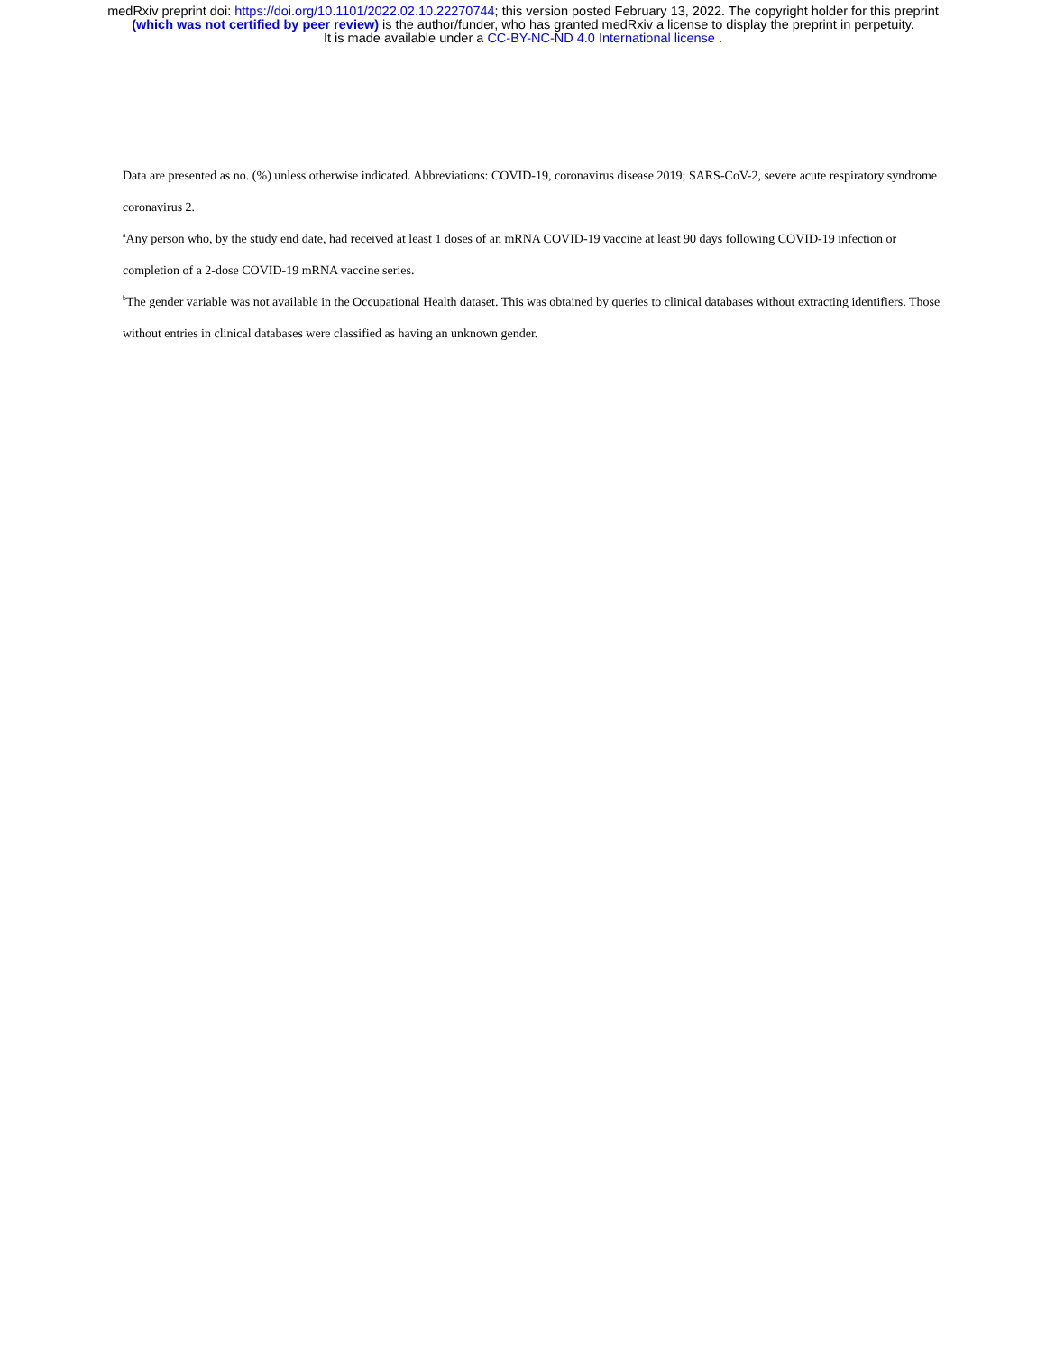medRxiv preprint doi: https://doi.org/10.1101/2022.02.10.22270744; this version posted February 13, 2022. The copyright holder for this preprint
(which was not certified by peer review) is the author/funder, who has granted medRxiv a license to display the preprint in perpetuity.
It is made available under a CC-BY-NC-ND 4.0 International license .
Data are presented as no. (%) unless otherwise indicated. Abbreviations: COVID-19, coronavirus disease 2019; SARS-CoV-2, severe acute respiratory syndrome coronavirus 2.
<sup>a</sup> Any person who, by the study end date, had received at least 1 doses of an mRNA COVID-19 vaccine at least 90 days following COVID-19 infection or completion of a 2-dose COVID-19 mRNA vaccine series.
<sup>b</sup> The gender variable was not available in the Occupational Health dataset. This was obtained by queries to clinical databases without extracting identifiers. Those without entries in clinical databases were classified as having an unknown gender.